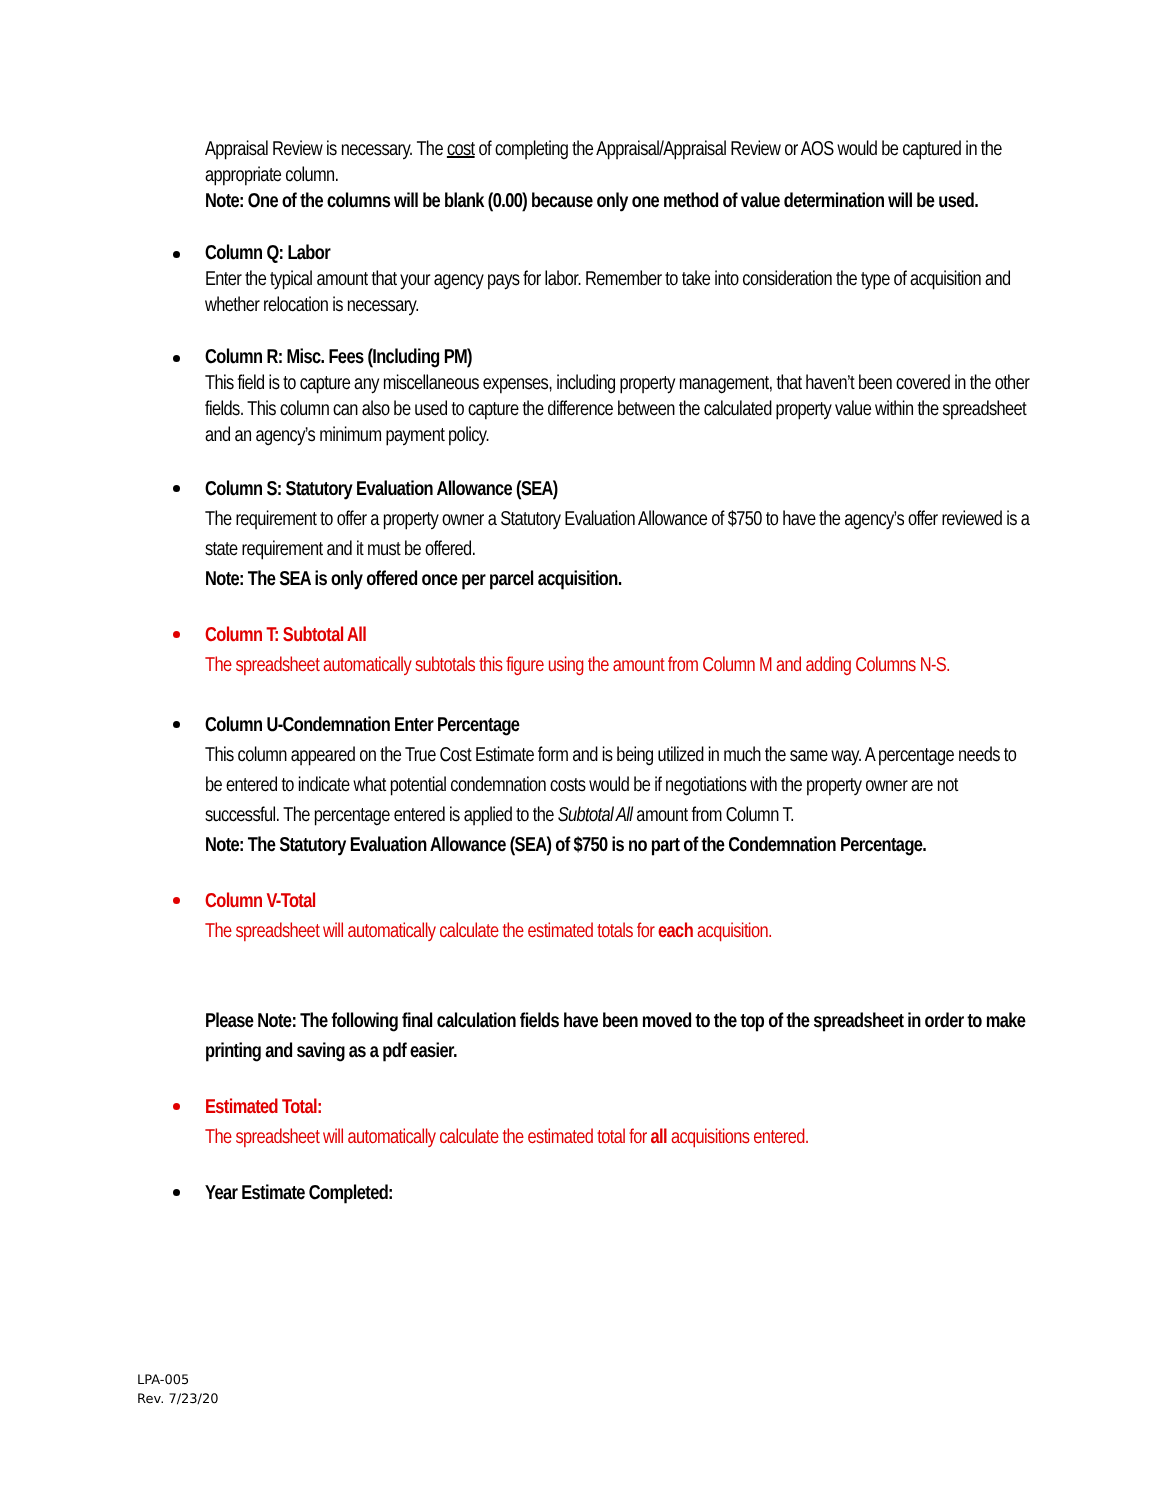Appraisal Review is necessary. The cost of completing the Appraisal/Appraisal Review or AOS would be captured in the appropriate column.
Note: One of the columns will be blank (0.00) because only one method of value determination will be used.
Column Q: Labor
Enter the typical amount that your agency pays for labor. Remember to take into consideration the type of acquisition and whether relocation is necessary.
Column R: Misc. Fees (Including PM)
This field is to capture any miscellaneous expenses, including property management, that haven’t been covered in the other fields. This column can also be used to capture the difference between the calculated property value within the spreadsheet and an agency’s minimum payment policy.
Column S: Statutory Evaluation Allowance (SEA)
The requirement to offer a property owner a Statutory Evaluation Allowance of $750 to have the agency’s offer reviewed is a state requirement and it must be offered.
Note: The SEA is only offered once per parcel acquisition.
Column T: Subtotal All
The spreadsheet automatically subtotals this figure using the amount from Column M and adding Columns N-S.
Column U-Condemnation Enter Percentage
This column appeared on the True Cost Estimate form and is being utilized in much the same way. A percentage needs to be entered to indicate what potential condemnation costs would be if negotiations with the property owner are not successful. The percentage entered is applied to the Subtotal All amount from Column T.
Note: The Statutory Evaluation Allowance (SEA) of $750 is no part of the Condemnation Percentage.
Column V-Total
The spreadsheet will automatically calculate the estimated totals for each acquisition.
Please Note: The following final calculation fields have been moved to the top of the spreadsheet in order to make printing and saving as a pdf easier.
Estimated Total:
The spreadsheet will automatically calculate the estimated total for all acquisitions entered.
Year Estimate Completed:
LPA-005
Rev. 7/23/20